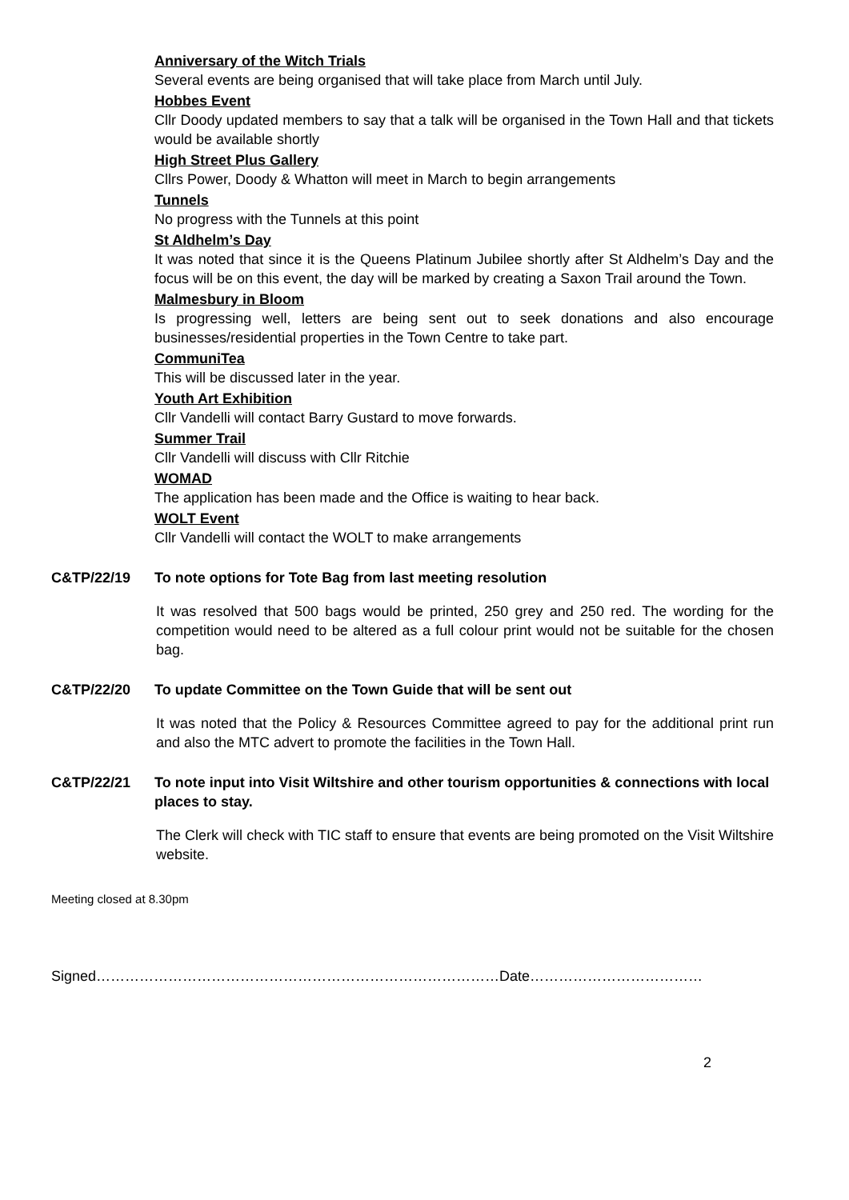Anniversary of the Witch Trials
Several events are being organised that will take place from March until July.
Hobbes Event
Cllr Doody updated members to say that a talk will be organised in the Town Hall and that tickets would be available shortly
High Street Plus Gallery
Cllrs Power, Doody & Whatton will meet in March to begin arrangements
Tunnels
No progress with the Tunnels at this point
St Aldhelm’s Day
It was noted that since it is the Queens Platinum Jubilee shortly after St Aldhelm’s Day and the focus will be on this event, the day will be marked by creating a Saxon Trail around the Town.
Malmesbury in Bloom
Is progressing well, letters are being sent out to seek donations and also encourage businesses/residential properties in the Town Centre to take part.
CommuniTea
This will be discussed later in the year.
Youth Art Exhibition
Cllr Vandelli will contact Barry Gustard to move forwards.
Summer Trail
Cllr Vandelli will discuss with Cllr Ritchie
WOMAD
The application has been made and the Office is waiting to hear back.
WOLT Event
Cllr Vandelli will contact the WOLT to make arrangements
C&TP/22/19 To note options for Tote Bag from last meeting resolution
It was resolved that 500 bags would be printed, 250 grey and 250 red. The wording for the competition would need to be altered as a full colour print would not be suitable for the chosen bag.
C&TP/22/20 To update Committee on the Town Guide that will be sent out
It was noted that the Policy & Resources Committee agreed to pay for the additional print run and also the MTC advert to promote the facilities in the Town Hall.
C&TP/22/21 To note input into Visit Wiltshire and other tourism opportunities & connections with local places to stay.
The Clerk will check with TIC staff to ensure that events are being promoted on the Visit Wiltshire website.
Meeting closed at 8.30pm
Signed…………………………………………………………………………Date………………………………
2